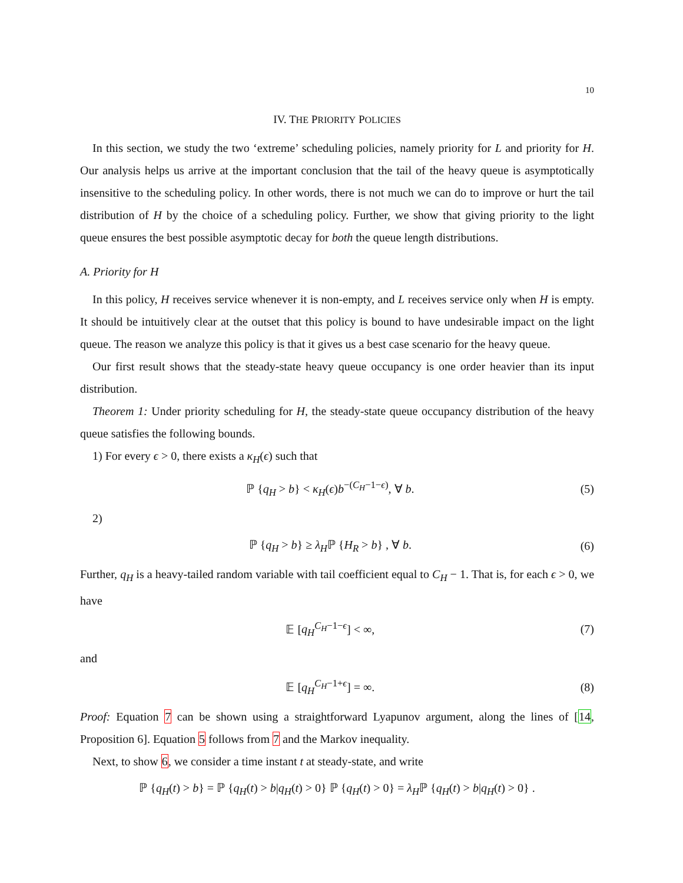10
IV. THE PRIORITY POLICIES
In this section, we study the two ‘extreme’ scheduling policies, namely priority for L and priority for H. Our analysis helps us arrive at the important conclusion that the tail of the heavy queue is asymptotically insensitive to the scheduling policy. In other words, there is not much we can do to improve or hurt the tail distribution of H by the choice of a scheduling policy. Further, we show that giving priority to the light queue ensures the best possible asymptotic decay for both the queue length distributions.
A. Priority for H
In this policy, H receives service whenever it is non-empty, and L receives service only when H is empty. It should be intuitively clear at the outset that this policy is bound to have undesirable impact on the light queue. The reason we analyze this policy is that it gives us a best case scenario for the heavy queue.
Our first result shows that the steady-state heavy queue occupancy is one order heavier than its input distribution.
Theorem 1: Under priority scheduling for H, the steady-state queue occupancy distribution of the heavy queue satisfies the following bounds.
1) For every ϵ > 0, there exists a κ<sub>H</sub>(ϵ) such that
ℙ {q<sub>H</sub> > b} < κ<sub>H</sub>(ϵ)b<sup>−(C<sub>H</sub>−1−ϵ)</sup>, ∀ b. (5)
2)
ℙ {q<sub>H</sub> > b} ≥ λ<sub>H</sub>ℙ {H<sub>R</sub> > b} , ∀ b. (6)
Further, q<sub>H</sub> is a heavy-tailed random variable with tail coefficient equal to C<sub>H</sub> − 1. That is, for each ϵ > 0, we have
𝔼 [q<sub>H</sub><sup>C<sub>H</sub>−1−ϵ</sup>] < ∞, (7)
and
𝔼 [q<sub>H</sub><sup>C<sub>H</sub>−1+ϵ</sup>] = ∞. (8)
Proof: Equation 7 can be shown using a straightforward Lyapunov argument, along the lines of [14, Proposition 6]. Equation 5 follows from 7 and the Markov inequality.
Next, to show 6, we consider a time instant t at steady-state, and write
ℙ {q<sub>H</sub>(t) > b} = ℙ {q<sub>H</sub>(t) > b|q<sub>H</sub>(t) > 0} ℙ {q<sub>H</sub>(t) > 0} = λ<sub>H</sub>ℙ {q<sub>H</sub>(t) > b|q<sub>H</sub>(t) > 0} .